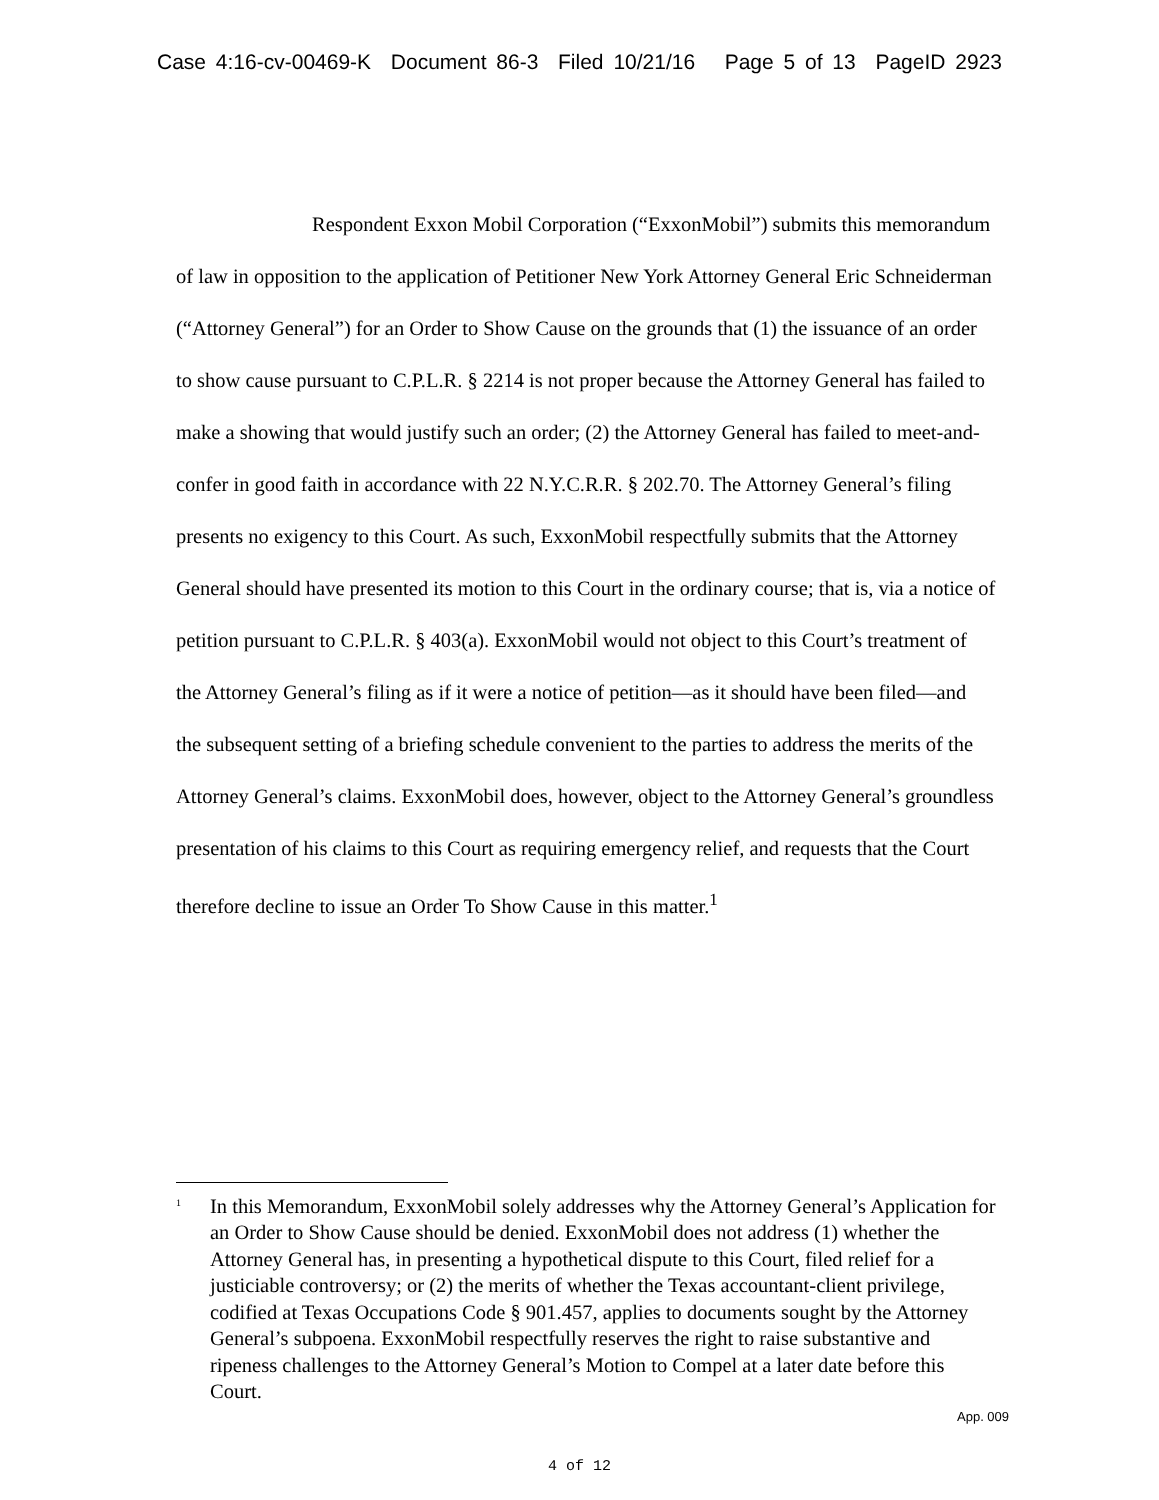Case 4:16-cv-00469-K Document 86-3 Filed 10/21/16 Page 5 of 13 PageID 2923
Respondent Exxon Mobil Corporation (“ExxonMobil”) submits this memorandum of law in opposition to the application of Petitioner New York Attorney General Eric Schneiderman (“Attorney General”) for an Order to Show Cause on the grounds that (1) the issuance of an order to show cause pursuant to C.P.L.R. § 2214 is not proper because the Attorney General has failed to make a showing that would justify such an order; (2) the Attorney General has failed to meet-and-confer in good faith in accordance with 22 N.Y.C.R.R. § 202.70. The Attorney General’s filing presents no exigency to this Court. As such, ExxonMobil respectfully submits that the Attorney General should have presented its motion to this Court in the ordinary course; that is, via a notice of petition pursuant to C.P.L.R. § 403(a). ExxonMobil would not object to this Court’s treatment of the Attorney General’s filing as if it were a notice of petition—as it should have been filed—and the subsequent setting of a briefing schedule convenient to the parties to address the merits of the Attorney General’s claims. ExxonMobil does, however, object to the Attorney General’s groundless presentation of his claims to this Court as requiring emergency relief, and requests that the Court therefore decline to issue an Order To Show Cause in this matter.<sup>1</sup>
<sup>1</sup>
In this Memorandum, ExxonMobil solely addresses why the Attorney General’s Application for an Order to Show Cause should be denied. ExxonMobil does not address (1) whether the Attorney General has, in presenting a hypothetical dispute to this Court, filed relief for a justiciable controversy; or (2) the merits of whether the Texas accountant-client privilege, codified at Texas Occupations Code § 901.457, applies to documents sought by the Attorney General’s subpoena. ExxonMobil respectfully reserves the right to raise substantive and ripeness challenges to the Attorney General’s Motion to Compel at a later date before this Court.
App. 009
4 of 12